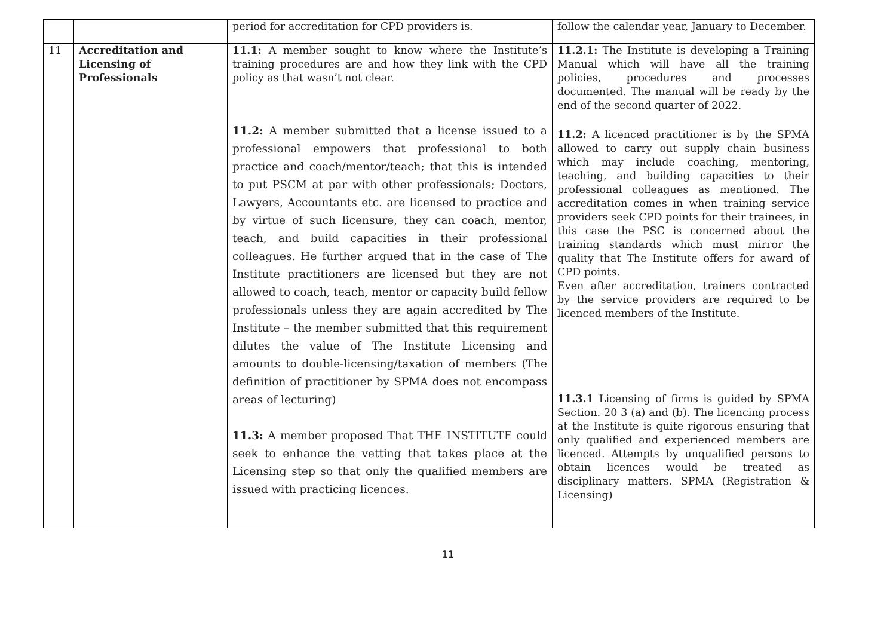| | | period for accreditation for CPD providers is. | follow the calendar year, January to December. |
| 11 | Accreditation and Licensing of Professionals | 11.1: A member sought to know where the Institute’s training procedures are and how they link with the CPD policy as that wasn’t not clear. 11.2: A member submitted that a license issued to a professional empowers that professional to both practice and coach/mentor/teach; that this is intended to put PSCM at par with other professionals; Doctors, Lawyers, Accountants etc. are licensed to practice and by virtue of such licensure, they can coach, mentor, teach, and build capacities in their professional colleagues. He further argued that in the case of The Institute practitioners are licensed but they are not allowed to coach, teach, mentor or capacity build fellow professionals unless they are again accredited by The Institute – the member submitted that this requirement dilutes the value of The Institute Licensing and amounts to double-licensing/taxation of members (The definition of practitioner by SPMA does not encompass areas of lecturing) 11.3: A member proposed That THE INSTITUTE could seek to enhance the vetting that takes place at the Licensing step so that only the qualified members are issued with practicing licences. | 11.2.1: The Institute is developing a Training Manual which will have all the training policies, procedures and processes documented. The manual will be ready by the end of the second quarter of 2022. 11.2: A licenced practitioner is by the SPMA allowed to carry out supply chain business which may include coaching, mentoring, teaching, and building capacities to their professional colleagues as mentioned. The accreditation comes in when training service providers seek CPD points for their trainees, in this case the PSC is concerned about the training standards which must mirror the quality that The Institute offers for award of CPD points. Even after accreditation, trainers contracted by the service providers are required to be licenced members of the Institute. 11.3.1 Licensing of firms is guided by SPMA Section. 20 3 (a) and (b). The licencing process at the Institute is quite rigorous ensuring that only qualified and experienced members are licenced. Attempts by unqualified persons to obtain licences would be treated as disciplinary matters. SPMA (Registration & Licensing) |
11